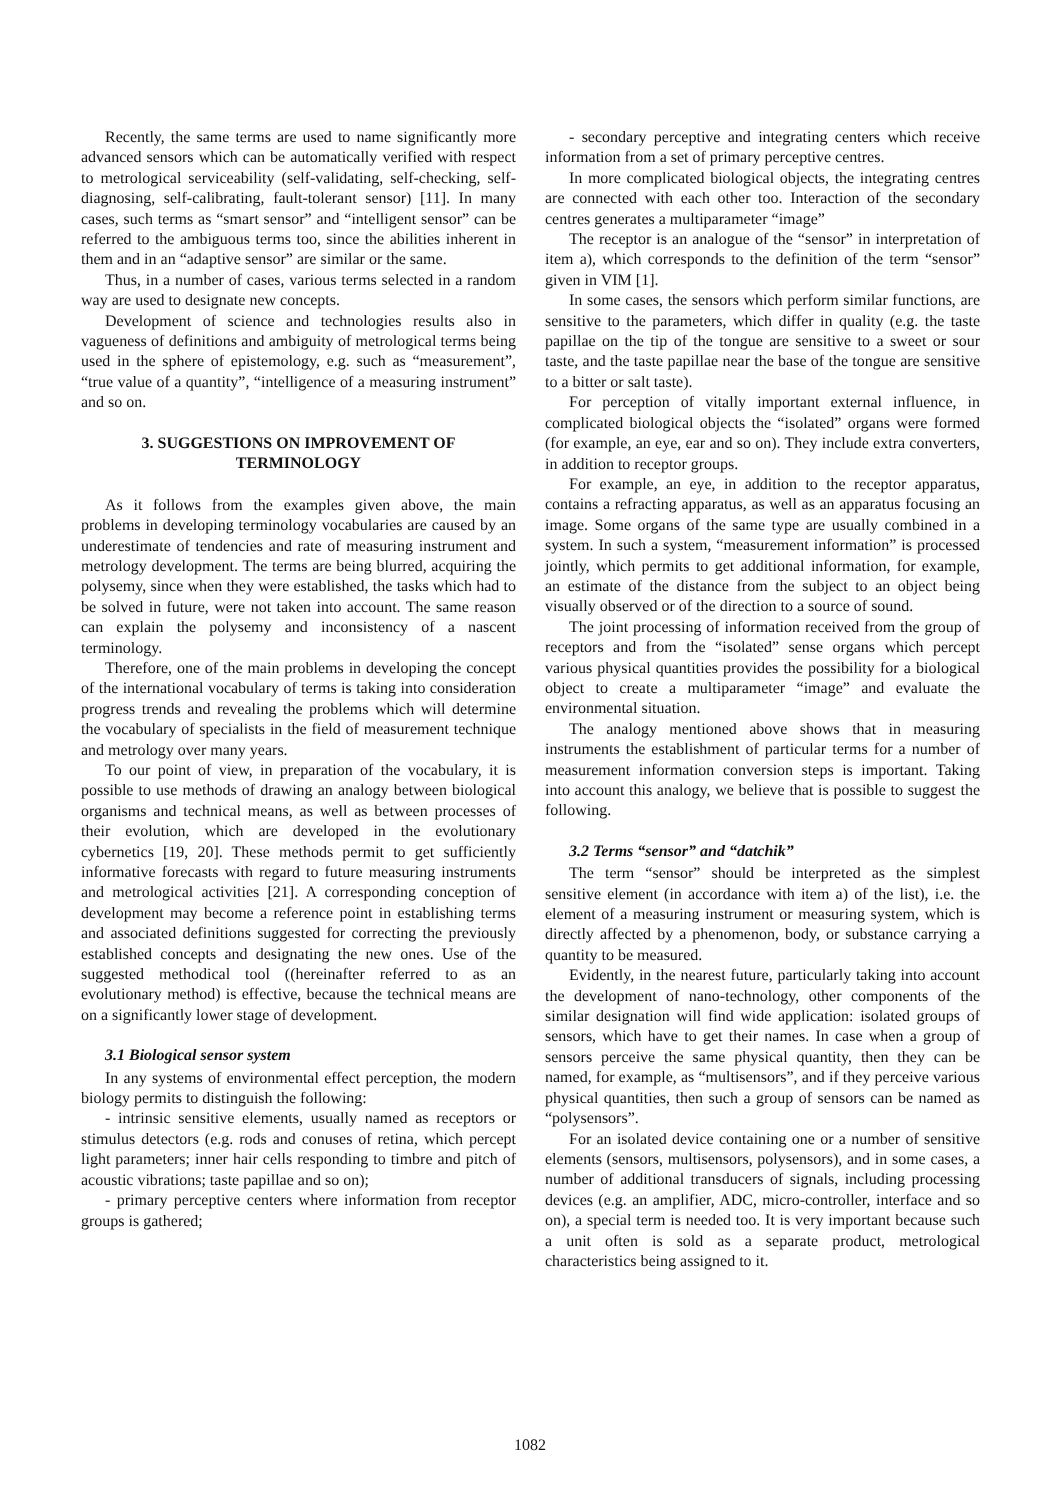Recently, the same terms are used to name significantly more advanced sensors which can be automatically verified with respect to metrological serviceability (self-validating, self-checking, self-diagnosing, self-calibrating, fault-tolerant sensor) [11]. In many cases, such terms as “smart sensor” and “intelligent sensor” can be referred to the ambiguous terms too, since the abilities inherent in them and in an “adaptive sensor” are similar or the same.
Thus, in a number of cases, various terms selected in a random way are used to designate new concepts.
Development of science and technologies results also in vagueness of definitions and ambiguity of metrological terms being used in the sphere of epistemology, e.g. such as “measurement”, “true value of a quantity”, “intelligence of a measuring instrument” and so on.
3. SUGGESTIONS ON IMPROVEMENT OF TERMINOLOGY
As it follows from the examples given above, the main problems in developing terminology vocabularies are caused by an underestimate of tendencies and rate of measuring instrument and metrology development. The terms are being blurred, acquiring the polysemy, since when they were established, the tasks which had to be solved in future, were not taken into account. The same reason can explain the polysemy and inconsistency of a nascent terminology.
Therefore, one of the main problems in developing the concept of the international vocabulary of terms is taking into consideration progress trends and revealing the problems which will determine the vocabulary of specialists in the field of measurement technique and metrology over many years.
To our point of view, in preparation of the vocabulary, it is possible to use methods of drawing an analogy between biological organisms and technical means, as well as between processes of their evolution, which are developed in the evolutionary cybernetics [19, 20]. These methods permit to get sufficiently informative forecasts with regard to future measuring instruments and metrological activities [21]. A corresponding conception of development may become a reference point in establishing terms and associated definitions suggested for correcting the previously established concepts and designating the new ones. Use of the suggested methodical tool ((hereinafter referred to as an evolutionary method) is effective, because the technical means are on a significantly lower stage of development.
3.1 Biological sensor system
In any systems of environmental effect perception, the modern biology permits to distinguish the following:
- intrinsic sensitive elements, usually named as receptors or stimulus detectors (e.g. rods and conuses of retina, which percept light parameters; inner hair cells responding to timbre and pitch of acoustic vibrations; taste papillae and so on);
- primary perceptive centers where information from receptor groups is gathered;
- secondary perceptive and integrating centers which receive information from a set of primary perceptive centres.
In more complicated biological objects, the integrating centres are connected with each other too. Interaction of the secondary centres generates a multiparameter “image”
The receptor is an analogue of the “sensor” in interpretation of item a), which corresponds to the definition of the term “sensor” given in VIM [1].
In some cases, the sensors which perform similar functions, are sensitive to the parameters, which differ in quality (e.g. the taste papillae on the tip of the tongue are sensitive to a sweet or sour taste, and the taste papillae near the base of the tongue are sensitive to a bitter or salt taste).
For perception of vitally important external influence, in complicated biological objects the “isolated” organs were formed (for example, an eye, ear and so on). They include extra converters, in addition to receptor groups.
For example, an eye, in addition to the receptor apparatus, contains a refracting apparatus, as well as an apparatus focusing an image. Some organs of the same type are usually combined in a system. In such a system, “measurement information” is processed jointly, which permits to get additional information, for example, an estimate of the distance from the subject to an object being visually observed or of the direction to a source of sound.
The joint processing of information received from the group of receptors and from the “isolated” sense organs which percept various physical quantities provides the possibility for a biological object to create a multiparameter “image” and evaluate the environmental situation.
The analogy mentioned above shows that in measuring instruments the establishment of particular terms for a number of measurement information conversion steps is important. Taking into account this analogy, we believe that is possible to suggest the following.
3.2 Terms “sensor” and “datchik”
The term “sensor” should be interpreted as the simplest sensitive element (in accordance with item a) of the list), i.e. the element of a measuring instrument or measuring system, which is directly affected by a phenomenon, body, or substance carrying a quantity to be measured.
Evidently, in the nearest future, particularly taking into account the development of nano-technology, other components of the similar designation will find wide application: isolated groups of sensors, which have to get their names. In case when a group of sensors perceive the same physical quantity, then they can be named, for example, as “multisensors”, and if they perceive various physical quantities, then such a group of sensors can be named as “polysensors”.
For an isolated device containing one or a number of sensitive elements (sensors, multisensors, polysensors), and in some cases, a number of additional transducers of signals, including processing devices (e.g. an amplifier, ADC, micro-controller, interface and so on), a special term is needed too. It is very important because such a unit often is sold as a separate product, metrological characteristics being assigned to it.
1082